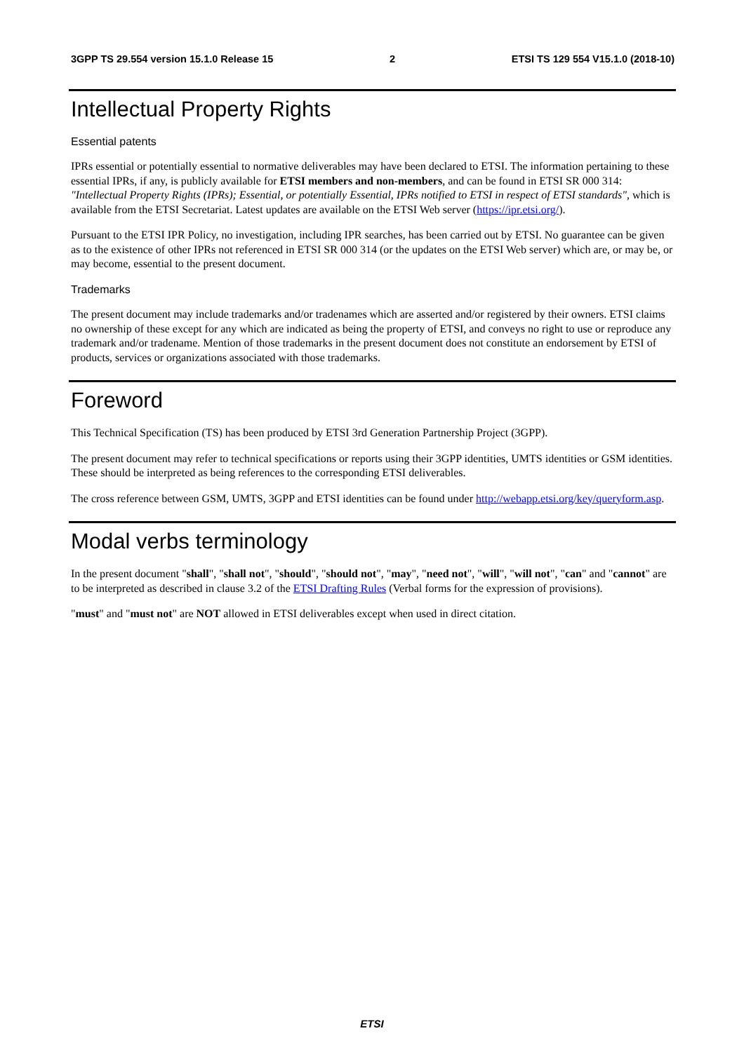3GPP TS 29.554 version 15.1.0 Release 15 2 ETSI TS 129 554 V15.1.0 (2018-10)
Intellectual Property Rights
Essential patents
IPRs essential or potentially essential to normative deliverables may have been declared to ETSI. The information pertaining to these essential IPRs, if any, is publicly available for ETSI members and non-members, and can be found in ETSI SR 000 314: "Intellectual Property Rights (IPRs); Essential, or potentially Essential, IPRs notified to ETSI in respect of ETSI standards", which is available from the ETSI Secretariat. Latest updates are available on the ETSI Web server (https://ipr.etsi.org/).
Pursuant to the ETSI IPR Policy, no investigation, including IPR searches, has been carried out by ETSI. No guarantee can be given as to the existence of other IPRs not referenced in ETSI SR 000 314 (or the updates on the ETSI Web server) which are, or may be, or may become, essential to the present document.
Trademarks
The present document may include trademarks and/or tradenames which are asserted and/or registered by their owners. ETSI claims no ownership of these except for any which are indicated as being the property of ETSI, and conveys no right to use or reproduce any trademark and/or tradename. Mention of those trademarks in the present document does not constitute an endorsement by ETSI of products, services or organizations associated with those trademarks.
Foreword
This Technical Specification (TS) has been produced by ETSI 3rd Generation Partnership Project (3GPP).
The present document may refer to technical specifications or reports using their 3GPP identities, UMTS identities or GSM identities. These should be interpreted as being references to the corresponding ETSI deliverables.
The cross reference between GSM, UMTS, 3GPP and ETSI identities can be found under http://webapp.etsi.org/key/queryform.asp.
Modal verbs terminology
In the present document "shall", "shall not", "should", "should not", "may", "need not", "will", "will not", "can" and "cannot" are to be interpreted as described in clause 3.2 of the ETSI Drafting Rules (Verbal forms for the expression of provisions).
"must" and "must not" are NOT allowed in ETSI deliverables except when used in direct citation.
ETSI